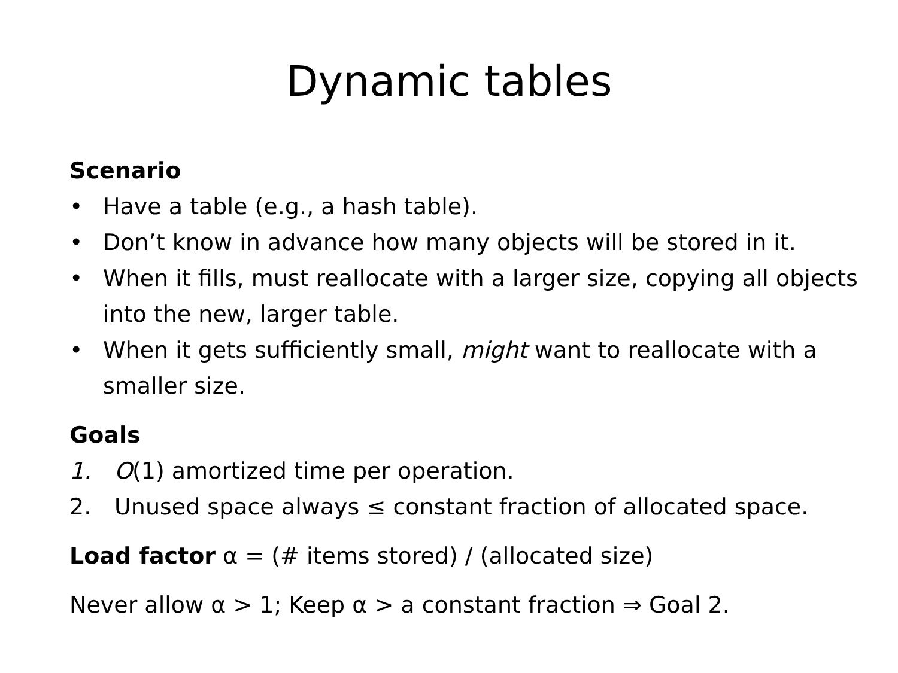Dynamic tables
Scenario
• Have a table (e.g., a hash table).
• Don’t know in advance how many objects will be stored in it.
• When it fills, must reallocate with a larger size, copying all objects into the new, larger table.
• When it gets sufficiently small, might want to reallocate with a smaller size.
Goals
1. O(1) amortized time per operation.
2. Unused space always ≤ constant fraction of allocated space.
Load factor α = (# items stored) / (allocated size)
Never allow α > 1; Keep α > a constant fraction ⇒ Goal 2.